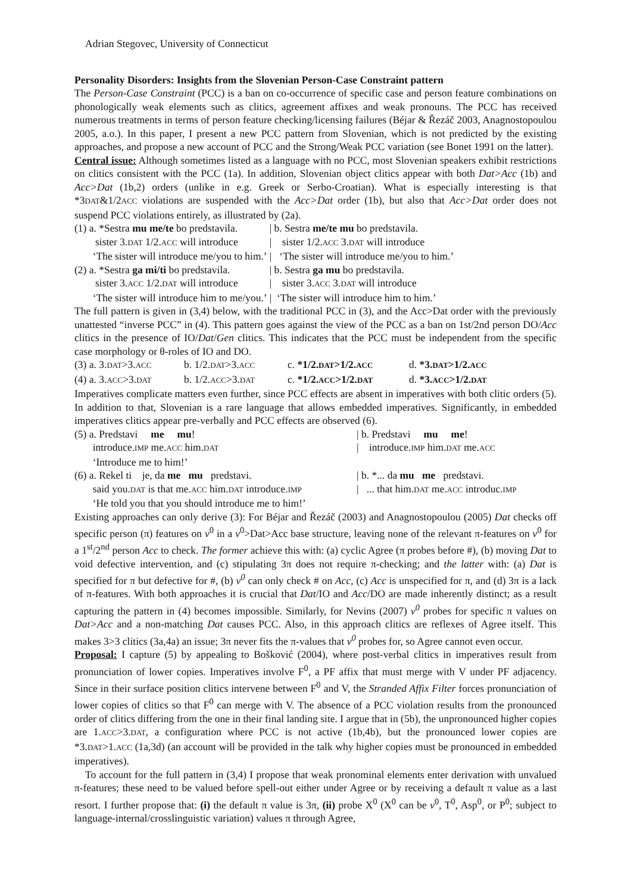Adrian Stegovec, University of Connecticut
Personality Disorders: Insights from the Slovenian Person-Case Constraint pattern
The Person-Case Constraint (PCC) is a ban on co-occurrence of specific case and person feature combinations on phonologically weak elements such as clitics, agreement affixes and weak pronouns. The PCC has received numerous treatments in terms of person feature checking/licensing failures (Béjar & Řezáč 2003, Anagnostopoulou 2005, a.o.). In this paper, I present a new PCC pattern from Slovenian, which is not predicted by the existing approaches, and propose a new account of PCC and the Strong/Weak PCC variation (see Bonet 1991 on the latter).
Central issue: Although sometimes listed as a language with no PCC, most Slovenian speakers exhibit restrictions on clitics consistent with the PCC (1a). In addition, Slovenian object clitics appear with both Dat>Acc (1b) and Acc>Dat (1b,2) orders (unlike in e.g. Greek or Serbo-Croatian). What is especially interesting is that *3DAT&1/2ACC violations are suspended with the Acc>Dat order (1b), but also that Acc>Dat order does not suspend PCC violations entirely, as illustrated by (2a).
| (1) a. *Sestra mu me/te bo predstavila. | / b. Sestra me/te mu bo predstavila. |
| sister 3. DAT 1/2. ACC will introduce | / sister 1/2. ACC 3. DAT will introduce |
| ‘The sister will introduce me/you to him.’ | / ‘The sister will introduce me/you to him.’ |
| (2) a. *Sestra ga mi/ti bo predstavila. | / b. Sestra ga mu bo predstavila. |
| sister 3. ACC 1/2. DAT will introduce | / sister 3. ACC 3. DAT will introduce |
| ‘The sister will introduce him to me/you.’ | / ‘The sister will introduce him to him.’ |
The full pattern is given in (3,4) below, with the traditional PCC in (3), and the Acc>Dat order with the previously unattested “inverse PCC” in (4). This pattern goes against the view of the PCC as a ban on 1st/2nd person DO/Acc clitics in the presence of IO/Dat/Gen clitics. This indicates that the PCC must be independent from the specific case morphology or θ-roles of IO and DO.
| (3) a. 3. DAT >3. ACC | b. 1/2. DAT >3. ACC | c. *1/2. DAT >1/2. ACC | d. *3. DAT >1/2. ACC |
| (4) a. 3. ACC >3. DAT | b. 1/2. ACC >3. DAT | c. *1/2. ACC >1/2. DAT | d. *3. ACC >1/2. DAT |
Imperatives complicate matters even further, since PCC effects are absent in imperatives with both clitic orders (5). In addition to that, Slovenian is a rare language that allows embedded imperatives. Significantly, in embedded imperatives clitics appear pre-verbally and PCC effects are observed (6).
| (5) a. Predstavi me mu ! | / b. Predstavi mu me ! |
| introduce. IMP me. ACC him. DAT | / introduce. IMP him. DAT me. ACC |
| ‘Introduce me to him!’ | |
| (6) a. Rekel ti je, da me mu predstavi. | / b. *... da mu me predstavi. |
| said you. DAT is that me. ACC him. DAT introduce. IMP | / ... that him. DAT me. ACC introduc. IMP |
| ‘He told you that you should introduce me to him!’ | |
Existing approaches can only derive (3): For Béjar and Řezáč (2003) and Anagnostopoulou (2005) Dat checks off specific person (π) features on v<sup>0</sup> in a v<sup>0</sup>>Dat>Acc base structure, leaving none of the relevant π-features on v<sup>0</sup> for a 1<sup>st</sup>/2<sup>nd</sup> person Acc to check. The former achieve this with: (a) cyclic Agree (π probes before #), (b) moving Dat to void defective intervention, and (c) stipulating 3π does not require π-checking; and the latter with: (a) Dat is specified for π but defective for #, (b) v<sup>0</sup> can only check # on Acc, (c) Acc is unspecified for π, and (d) 3π is a lack of π-features. With both approaches it is crucial that Dat/IO and Acc/DO are made inherently distinct; as a result capturing the pattern in (4) becomes impossible. Similarly, for Nevins (2007) v<sup>0</sup> probes for specific π values on Dat>Acc and a non-matching Dat causes PCC. Also, in this approach clitics are reflexes of Agree itself. This makes 3>3 clitics (3a,4a) an issue; 3π never fits the π-values that v<sup>0</sup> probes for, so Agree cannot even occur.
Proposal: I capture (5) by appealing to Bošković (2004), where post-verbal clitics in imperatives result from pronunciation of lower copies. Imperatives involve F<sup>0</sup>, a PF affix that must merge with V under PF adjacency. Since in their surface position clitics intervene between F<sup>0</sup> and V, the Stranded Affix Filter forces pronunciation of lower copies of clitics so that F<sup>0</sup> can merge with V. The absence of a PCC violation results from the pronounced order of clitics differing from the one in their final landing site. I argue that in (5b), the unpronounced higher copies are 1.ACC>3.DAT, a configuration where PCC is not active (1b,4b), but the pronounced lower copies are *3.DAT>1.ACC (1a,3d) (an account will be provided in the talk why higher copies must be pronounced in embedded imperatives).
To account for the full pattern in (3,4) I propose that weak pronominal elements enter derivation with unvalued π-features; these need to be valued before spell-out either under Agree or by receiving a default π value as a last resort. I further propose that: (i) the default π value is 3π, (ii) probe X<sup>0</sup> (X<sup>0</sup> can be v<sup>0</sup>, T<sup>0</sup>, Asp<sup>0</sup>, or P<sup>0</sup>; subject to language-internal/crosslinguistic variation) values π through Agree,